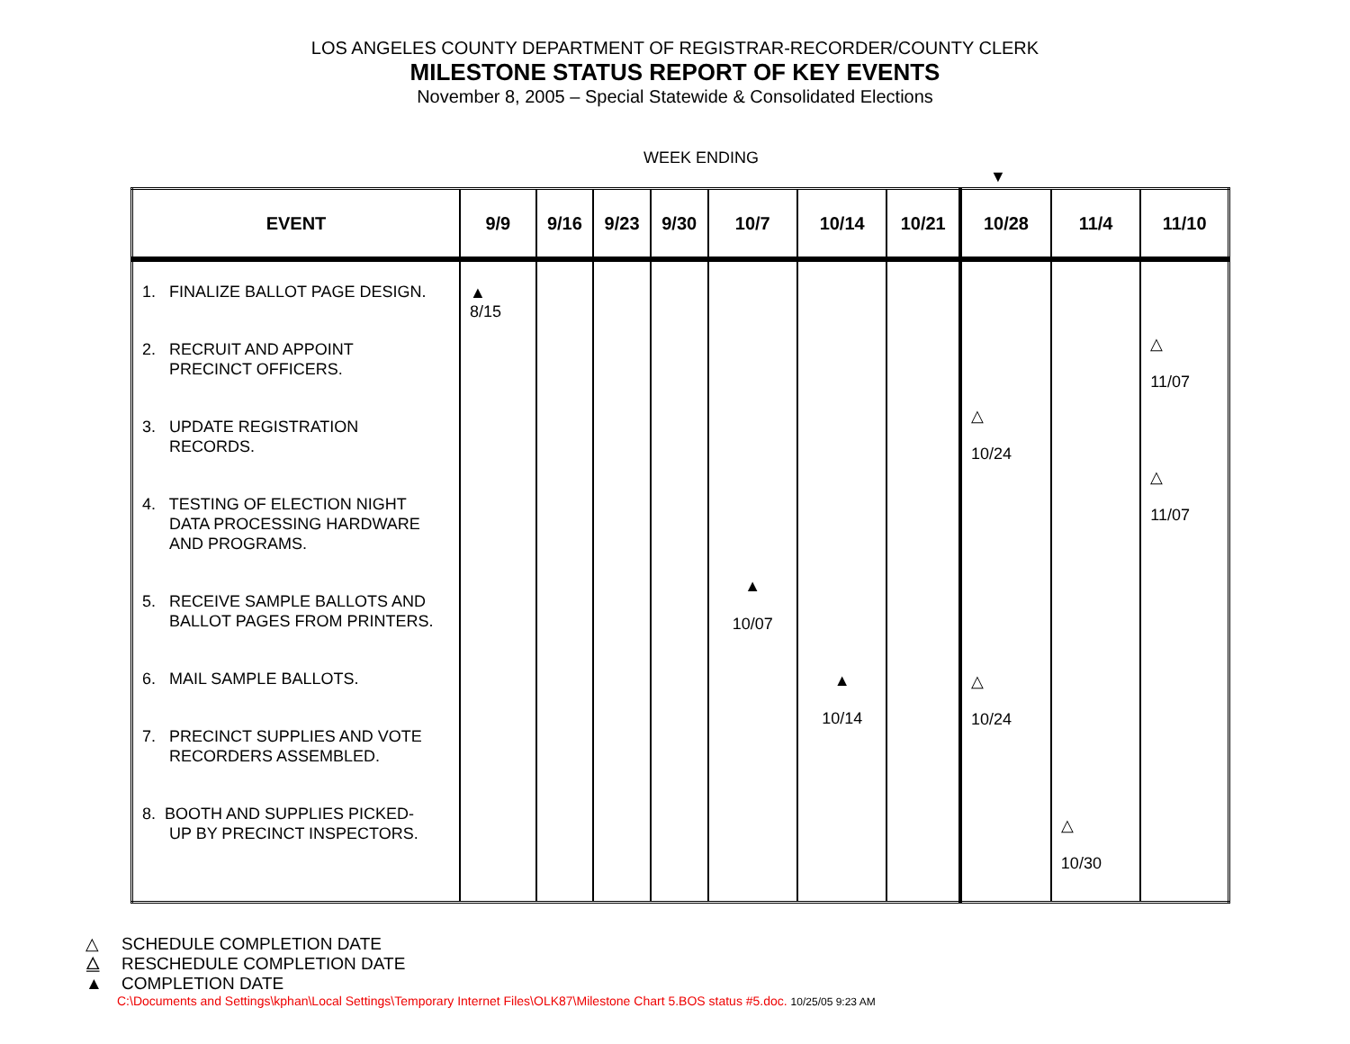LOS ANGELES COUNTY DEPARTMENT OF REGISTRAR-RECORDER/COUNTY CLERK
MILESTONE STATUS REPORT OF KEY EVENTS
November 8, 2005 – Special Statewide & Consolidated Elections
WEEK ENDING
▼
| EVENT | 9/9 | 9/16 | 9/23 | 9/30 | 10/7 | 10/14 | 10/21 | 10/28 | 11/4 | 11/10 |
| --- | --- | --- | --- | --- | --- | --- | --- | --- | --- | --- |
| 1. FINALIZE BALLOT PAGE DESIGN. 2. RECRUIT AND APPOINT PRECINCT OFFICERS. 3. UPDATE REGISTRATION RECORDS. 4. TESTING OF ELECTION NIGHT DATA PROCESSING HARDWARE AND PROGRAMS. 5. RECEIVE SAMPLE BALLOTS AND BALLOT PAGES FROM PRINTERS. 6. MAIL SAMPLE BALLOTS. 7. PRECINCT SUPPLIES AND VOTE RECORDERS ASSEMBLED. 8. BOOTH AND SUPPLIES PICKED- UP BY PRECINCT INSPECTORS. | ▲ 8/15 | | | | ▲ 10/07 | ▲ 10/14 | | △ 10/24 △ 10/24 | △ 10/30 | △ 11/07 △ 11/07 |
△ SCHEDULE COMPLETION DATE
⧋ RESCHEDULE COMPLETION DATE
▲ COMPLETION DATE
C:\Documents and Settings\kphan\Local Settings\Temporary Internet Files\OLK87\Milestone Chart 5.BOS status #5.doc. 10/25/05 9:23 AM